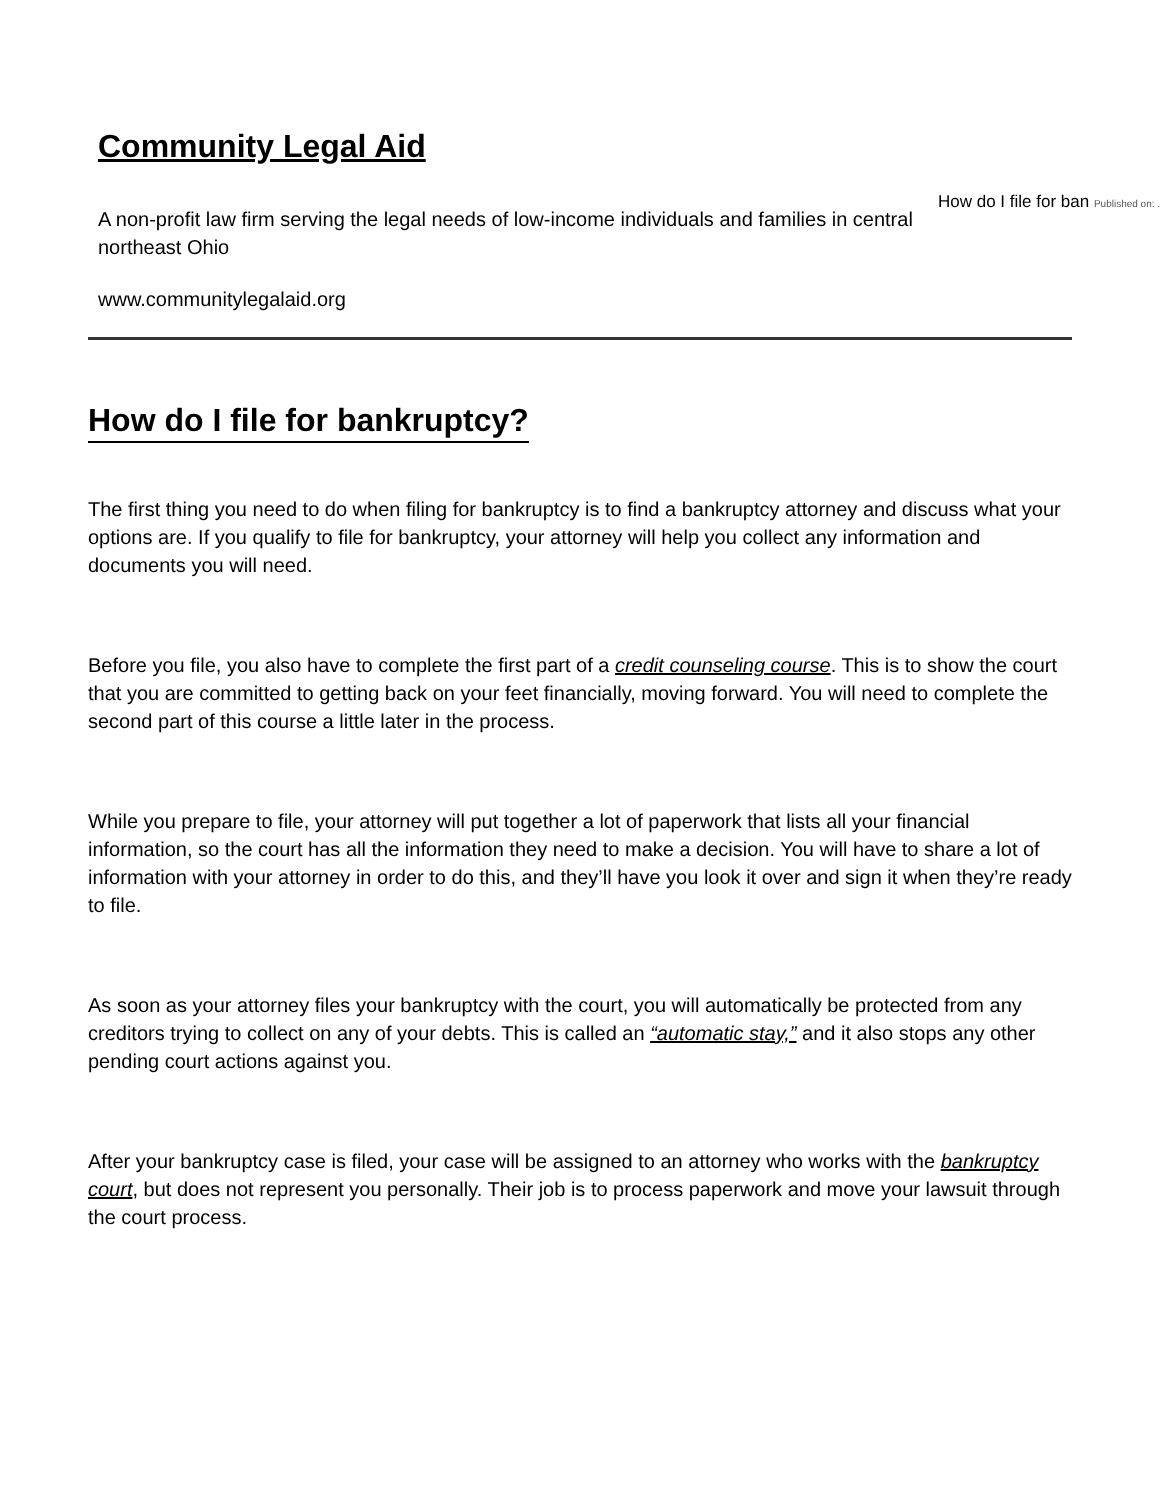Community Legal Aid
A non-profit law firm serving the legal needs of low-income individuals and families in central northeast Ohio
www.communitylegalaid.org
How do I file for ban Published on: ...
How do I file for bankruptcy?
The first thing you need to do when filing for bankruptcy is to find a bankruptcy attorney and discuss what your options are. If you qualify to file for bankruptcy, your attorney will help you collect any information and documents you will need.
Before you file, you also have to complete the first part of a credit counseling course. This is to show the court that you are committed to getting back on your feet financially, moving forward. You will need to complete the second part of this course a little later in the process.
While you prepare to file, your attorney will put together a lot of paperwork that lists all your financial information, so the court has all the information they need to make a decision. You will have to share a lot of information with your attorney in order to do this, and they’ll have you look it over and sign it when they’re ready to file.
As soon as your attorney files your bankruptcy with the court, you will automatically be protected from any creditors trying to collect on any of your debts. This is called an “automatic stay,” and it also stops any other pending court actions against you.
After your bankruptcy case is filed, your case will be assigned to an attorney who works with the bankruptcy court, but does not represent you personally. Their job is to process paperwork and move your lawsuit through the court process.